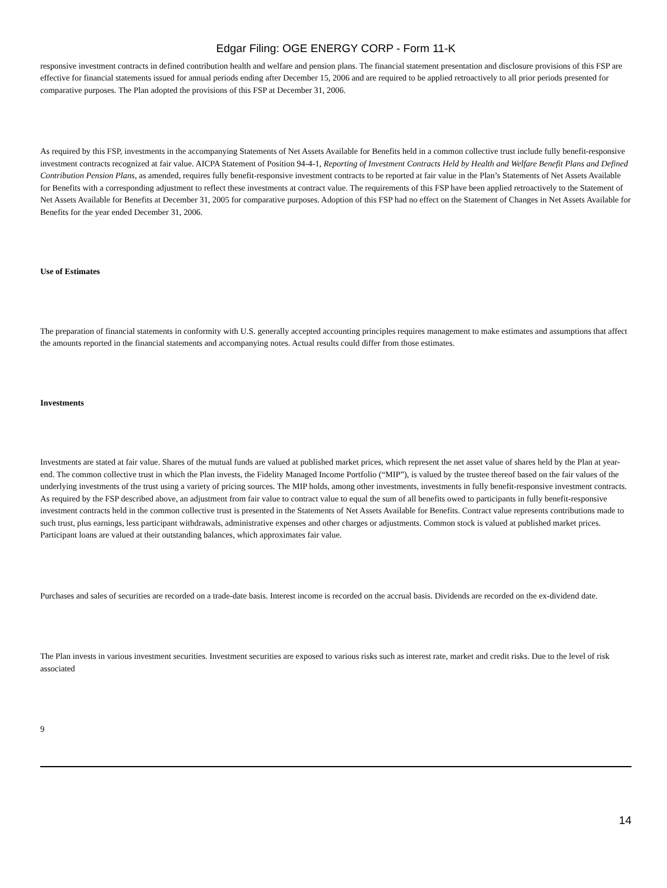Edgar Filing: OGE ENERGY CORP - Form 11-K
responsive investment contracts in defined contribution health and welfare and pension plans. The financial statement presentation and disclosure provisions of this FSP are effective for financial statements issued for annual periods ending after December 15, 2006 and are required to be applied retroactively to all prior periods presented for comparative purposes. The Plan adopted the provisions of this FSP at December 31, 2006.
As required by this FSP, investments in the accompanying Statements of Net Assets Available for Benefits held in a common collective trust include fully benefit-responsive investment contracts recognized at fair value. AICPA Statement of Position 94-4-1, Reporting of Investment Contracts Held by Health and Welfare Benefit Plans and Defined Contribution Pension Plans, as amended, requires fully benefit-responsive investment contracts to be reported at fair value in the Plan’s Statements of Net Assets Available for Benefits with a corresponding adjustment to reflect these investments at contract value. The requirements of this FSP have been applied retroactively to the Statement of Net Assets Available for Benefits at December 31, 2005 for comparative purposes. Adoption of this FSP had no effect on the Statement of Changes in Net Assets Available for Benefits for the year ended December 31, 2006.
Use of Estimates
The preparation of financial statements in conformity with U.S. generally accepted accounting principles requires management to make estimates and assumptions that affect the amounts reported in the financial statements and accompanying notes. Actual results could differ from those estimates.
Investments
Investments are stated at fair value. Shares of the mutual funds are valued at published market prices, which represent the net asset value of shares held by the Plan at year-end. The common collective trust in which the Plan invests, the Fidelity Managed Income Portfolio (“MIP”), is valued by the trustee thereof based on the fair values of the underlying investments of the trust using a variety of pricing sources. The MIP holds, among other investments, investments in fully benefit-responsive investment contracts. As required by the FSP described above, an adjustment from fair value to contract value to equal the sum of all benefits owed to participants in fully benefit-responsive investment contracts held in the common collective trust is presented in the Statements of Net Assets Available for Benefits. Contract value represents contributions made to such trust, plus earnings, less participant withdrawals, administrative expenses and other charges or adjustments. Common stock is valued at published market prices. Participant loans are valued at their outstanding balances, which approximates fair value.
Purchases and sales of securities are recorded on a trade-date basis. Interest income is recorded on the accrual basis. Dividends are recorded on the ex-dividend date.
The Plan invests in various investment securities. Investment securities are exposed to various risks such as interest rate, market and credit risks. Due to the level of risk associated
9
14